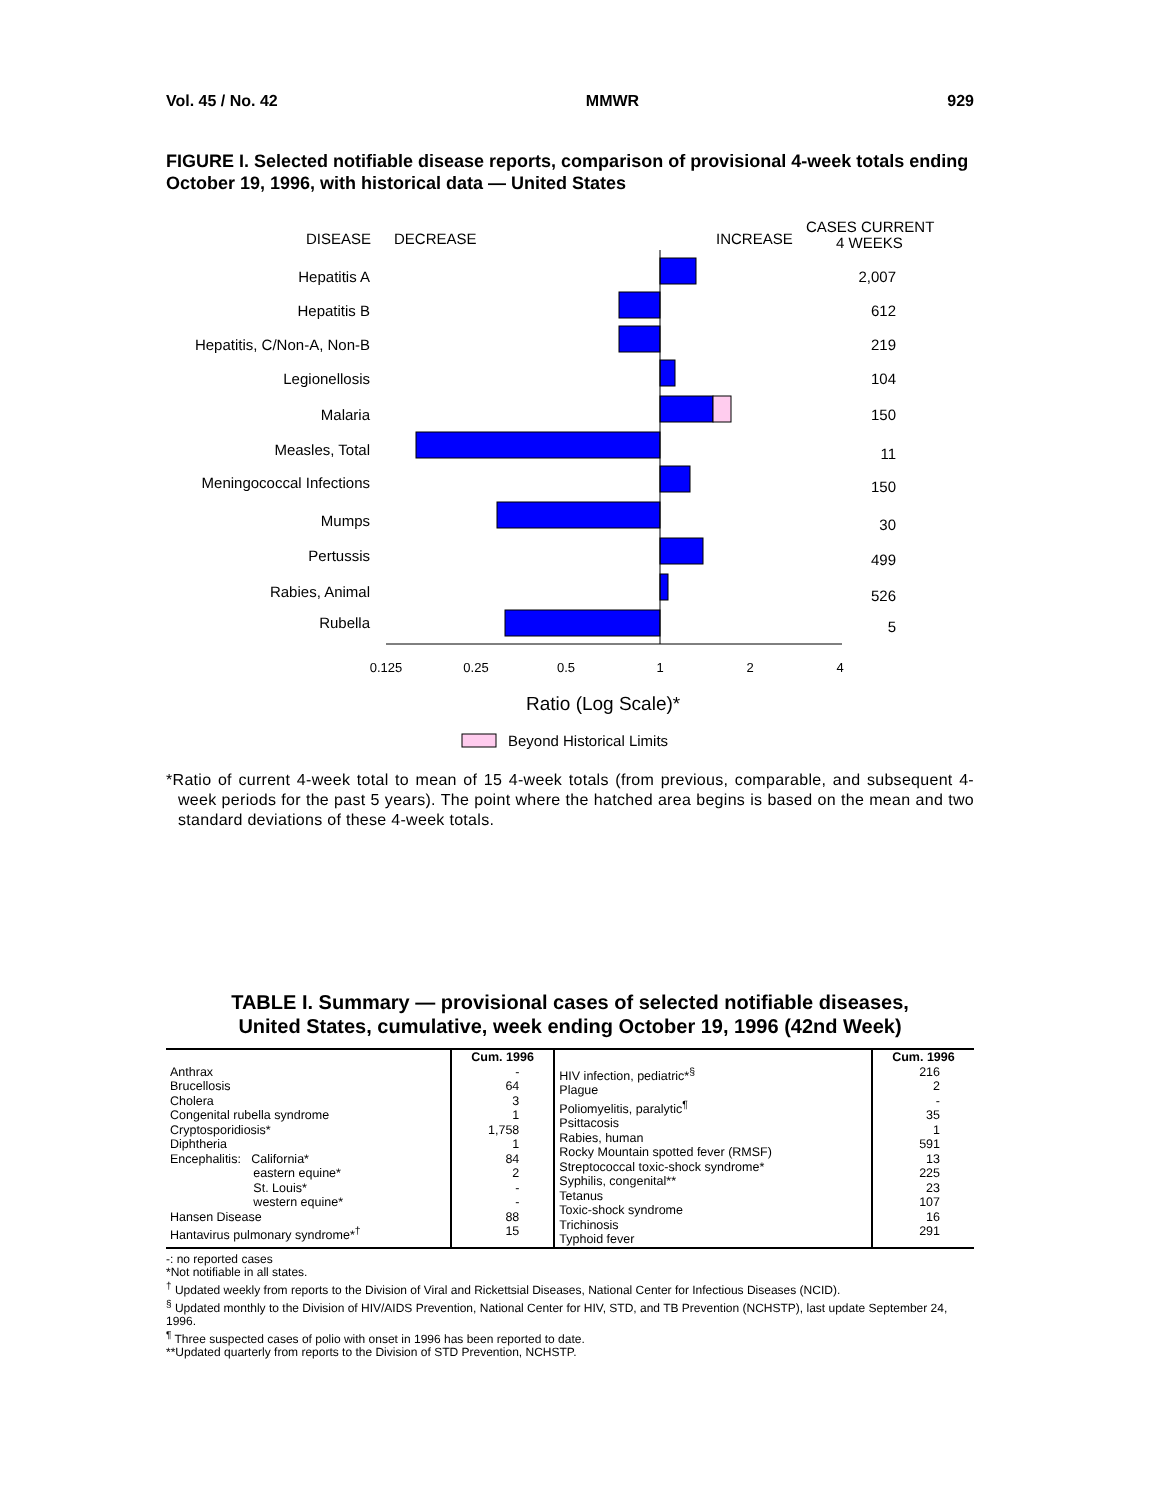Vol. 45 / No. 42 MMWR 929
FIGURE I. Selected notifiable disease reports, comparison of provisional 4-week totals ending October 19, 1996, with historical data — United States
DISEASE
DECREASE
INCREASE
CASES CURRENT
4 WEEKS
Hepatitis A
Hepatitis B
Hepatitis, C/Non-A, Non-B
Legionellosis
Malaria
Measles, Total
Meningococcal Infections
Mumps
Pertussis
Rabies, Animal
Rubella
2,007
612
219
104
150
11
150
30
499
526
5
0.125
0.25
0.5
1
2
4
Ratio (Log Scale)*
Beyond Historical Limits
*Ratio of current 4-week total to mean of 15 4-week totals (from previous, comparable, and subsequent 4-week periods for the past 5 years). The point where the hatched area begins is based on the mean and two standard deviations of these 4-week totals.
TABLE I. Summary — provisional cases of selected notifiable diseases,
United States, cumulative, week ending October 19, 1996 (42nd Week)
| | Cum. 1996 | | Cum. 1996 |
| --- | --- | --- | --- |
| Anthrax Brucellosis Cholera Congenital rubella syndrome Cryptosporidiosis* Diphtheria Encephalitis: California* eastern equine* St. Louis* western equine* Hansen Disease Hantavirus pulmonary syndrome*<sup>†</sup> | - 64 3 1 1,758 1 84 2 - - 88 15 | HIV infection, pediatric*<sup>§</sup> Plague Poliomyelitis, paralytic<sup>¶</sup> Psittacosis Rabies, human Rocky Mountain spotted fever (RMSF) Streptococcal toxic-shock syndrome* Syphilis, congenital** Tetanus Toxic-shock syndrome Trichinosis Typhoid fever | 216 2 - 35 1 591 13 225 23 107 16 291 |
-: no reported cases
*Not notifiable in all states.
<sup>†</sup> Updated weekly from reports to the Division of Viral and Rickettsial Diseases, National Center for Infectious Diseases (NCID).
<sup>§</sup> Updated monthly to the Division of HIV/AIDS Prevention, National Center for HIV, STD, and TB Prevention (NCHSTP), last update September 24, 1996.
<sup>¶</sup> Three suspected cases of polio with onset in 1996 has been reported to date.
**Updated quarterly from reports to the Division of STD Prevention, NCHSTP.